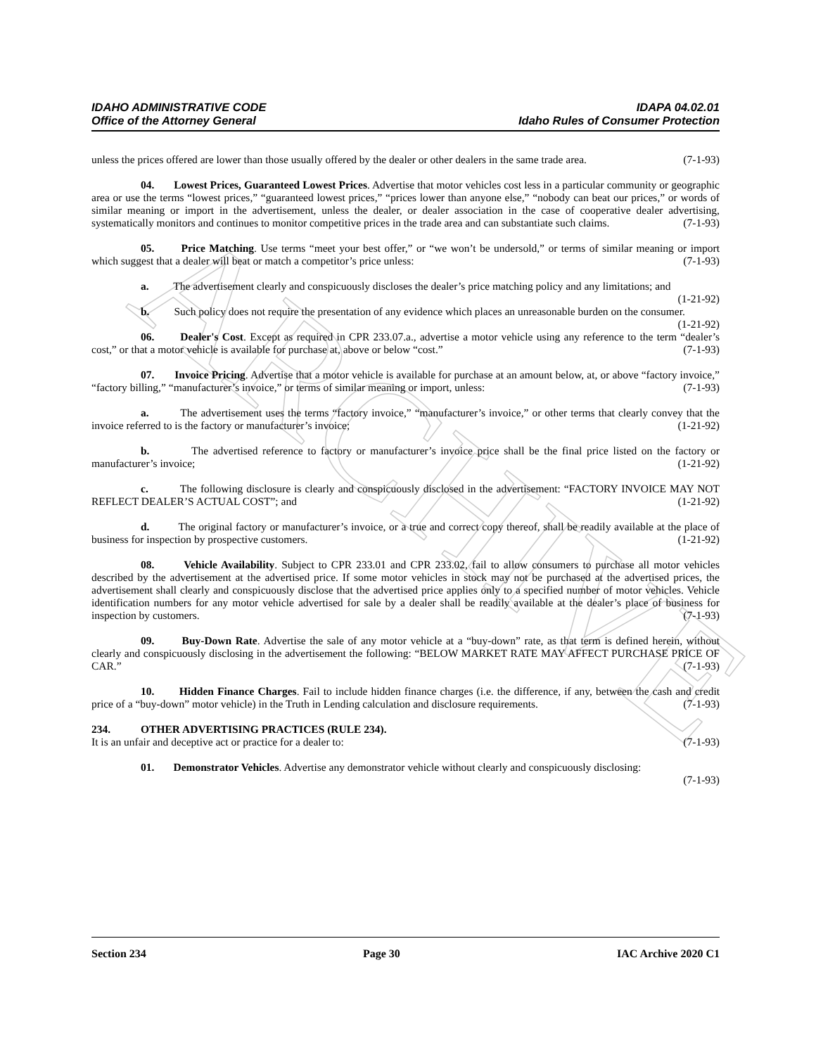ARCHIVE
IDAHO ADMINISTRATIVE CODE IDAPA 04.02.01
Office of the Attorney General Idaho Rules of Consumer Protection
unless the prices offered are lower than those usually offered by the dealer or other dealers in the same trade area. (7-1-93)
04. Lowest Prices, Guaranteed Lowest Prices. Advertise that motor vehicles cost less in a particular community or geographic area or use the terms “lowest prices,” “guaranteed lowest prices,” “prices lower than anyone else,” “nobody can beat our prices,” or words of similar meaning or import in the advertisement, unless the dealer, or dealer association in the case of cooperative dealer advertising, systematically monitors and continues to monitor competitive prices in the trade area and can substantiate such claims. (7-1-93)
05. Price Matching. Use terms “meet your best offer,” or “we won’t be undersold,” or terms of similar meaning or import which suggest that a dealer will beat or match a competitor’s price unless: (7-1-93)
a. The advertisement clearly and conspicuously discloses the dealer’s price matching policy and any limitations; and (1-21-92)
b. Such policy does not require the presentation of any evidence which places an unreasonable burden on the consumer. (1-21-92)
06. Dealer's Cost. Except as required in CPR 233.07.a., advertise a motor vehicle using any reference to the term “dealer’s cost,” or that a motor vehicle is available for purchase at, above or below “cost.” (7-1-93)
07. Invoice Pricing. Advertise that a motor vehicle is available for purchase at an amount below, at, or above “factory invoice,” “factory billing,” “manufacturer’s invoice,” or terms of similar meaning or import, unless: (7-1-93)
a. The advertisement uses the terms “factory invoice,” “manufacturer’s invoice,” or other terms that clearly convey that the invoice referred to is the factory or manufacturer’s invoice; (1-21-92)
b. The advertised reference to factory or manufacturer’s invoice price shall be the final price listed on the factory or manufacturer’s invoice; (1-21-92)
c. The following disclosure is clearly and conspicuously disclosed in the advertisement: “FACTORY INVOICE MAY NOT REFLECT DEALER’S ACTUAL COST”; and (1-21-92)
d. The original factory or manufacturer’s invoice, or a true and correct copy thereof, shall be readily available at the place of business for inspection by prospective customers. (1-21-92)
08. Vehicle Availability. Subject to CPR 233.01 and CPR 233.02, fail to allow consumers to purchase all motor vehicles described by the advertisement at the advertised price. If some motor vehicles in stock may not be purchased at the advertised prices, the advertisement shall clearly and conspicuously disclose that the advertised price applies only to a specified number of motor vehicles. Vehicle identification numbers for any motor vehicle advertised for sale by a dealer shall be readily available at the dealer’s place of business for inspection by customers. (7-1-93)
09. Buy-Down Rate. Advertise the sale of any motor vehicle at a “buy-down” rate, as that term is defined herein, without clearly and conspicuously disclosing in the advertisement the following: “BELOW MARKET RATE MAY AFFECT PURCHASE PRICE OF CAR.” (7-1-93)
10. Hidden Finance Charges. Fail to include hidden finance charges (i.e. the difference, if any, between the cash and credit price of a “buy-down” motor vehicle) in the Truth in Lending calculation and disclosure requirements. (7-1-93)
234. OTHER ADVERTISING PRACTICES (RULE 234).
It is an unfair and deceptive act or practice for a dealer to: (7-1-93)
01. Demonstrator Vehicles. Advertise any demonstrator vehicle without clearly and conspicuously disclosing: (7-1-93)
Section 234 Page 30 IAC Archive 2020 C1